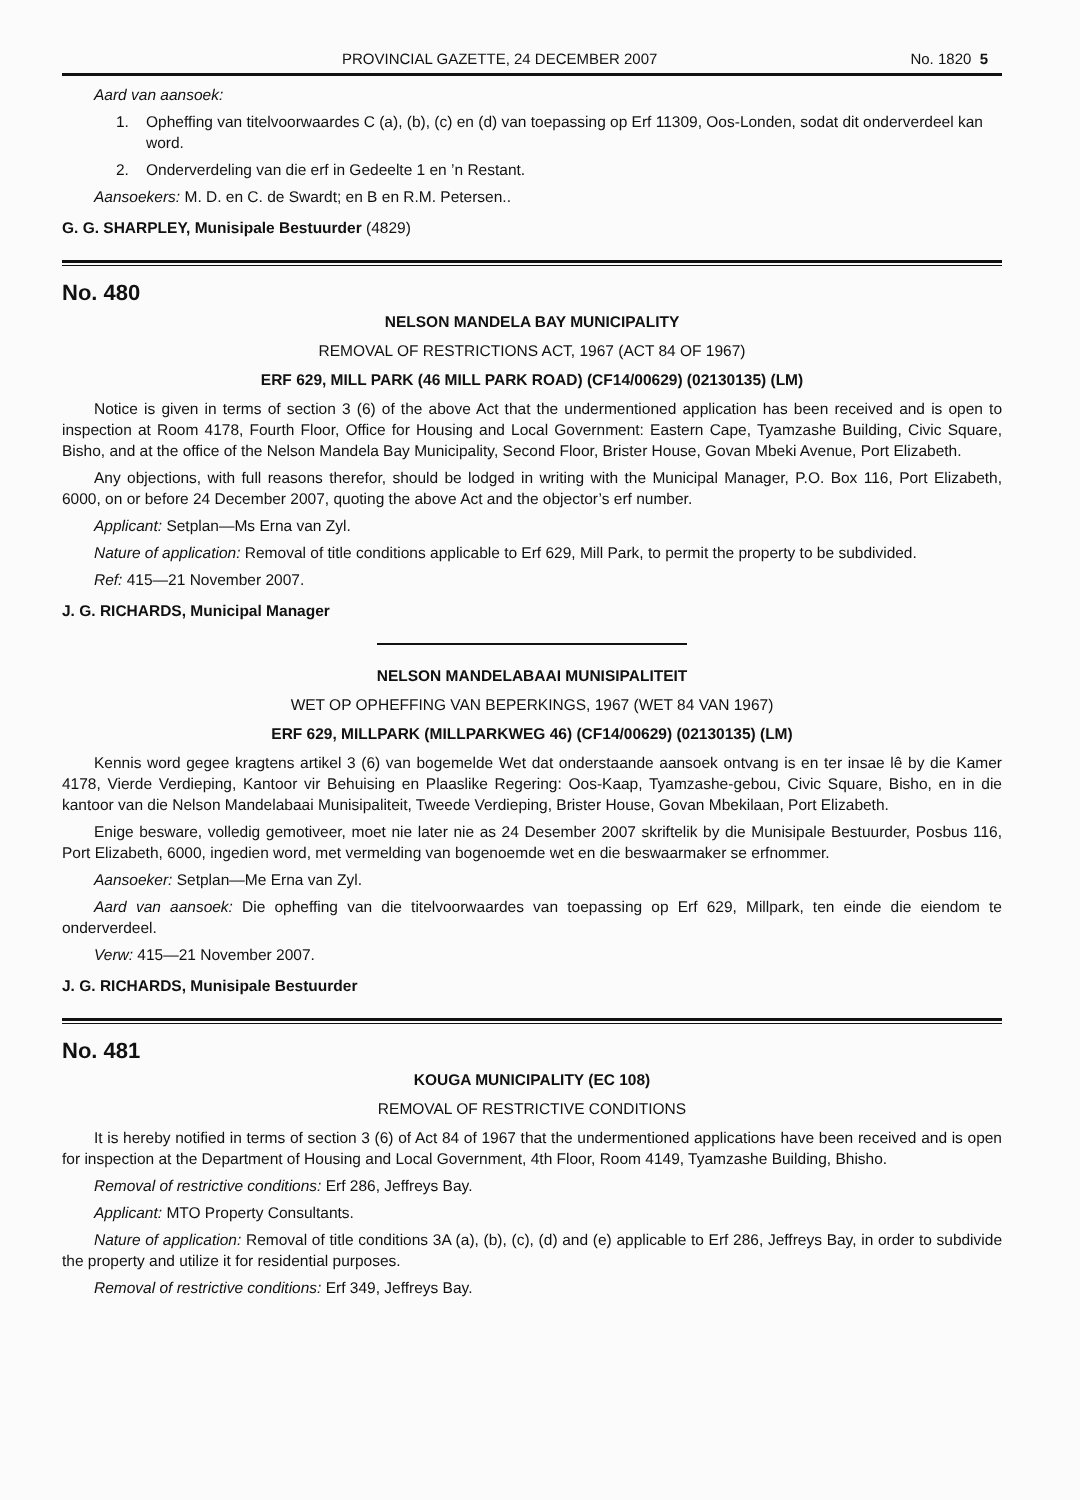PROVINCIAL GAZETTE, 24 DECEMBER 2007 No. 1820 5
Aard van aansoek:
1. Opheffing van titelvoorwaardes C (a), (b), (c) en (d) van toepassing op Erf 11309, Oos-Londen, sodat dit onderverdeel kan word.
2. Onderverdeling van die erf in Gedeelte 1 en ’n Restant.
Aansoekers: M. D. en C. de Swardt; en B en R.M. Petersen..
G. G. SHARPLEY, Munisipale Bestuurder (4829)
No. 480
NELSON MANDELA BAY MUNICIPALITY
REMOVAL OF RESTRICTIONS ACT, 1967 (ACT 84 OF 1967)
ERF 629, MILL PARK (46 MILL PARK ROAD) (CF14/00629) (02130135) (LM)
Notice is given in terms of section 3 (6) of the above Act that the undermentioned application has been received and is open to inspection at Room 4178, Fourth Floor, Office for Housing and Local Government: Eastern Cape, Tyamzashe Building, Civic Square, Bisho, and at the office of the Nelson Mandela Bay Municipality, Second Floor, Brister House, Govan Mbeki Avenue, Port Elizabeth.
Any objections, with full reasons therefor, should be lodged in writing with the Municipal Manager, P.O. Box 116, Port Elizabeth, 6000, on or before 24 December 2007, quoting the above Act and the objector’s erf number.
Applicant: Setplan—Ms Erna van Zyl.
Nature of application: Removal of title conditions applicable to Erf 629, Mill Park, to permit the property to be subdivided.
Ref: 415—21 November 2007.
J. G. RICHARDS, Municipal Manager
NELSON MANDELABAAI MUNISIPALITEIT
WET OP OPHEFFING VAN BEPERKINGS, 1967 (WET 84 VAN 1967)
ERF 629, MILLPARK (MILLPARKWEG 46) (CF14/00629) (02130135) (LM)
Kennis word gegee kragtens artikel 3 (6) van bogemelde Wet dat onderstaande aansoek ontvang is en ter insae lê by die Kamer 4178, Vierde Verdieping, Kantoor vir Behuising en Plaaslike Regering: Oos-Kaap, Tyamzashe-gebou, Civic Square, Bisho, en in die kantoor van die Nelson Mandelabaai Munisipaliteit, Tweede Verdieping, Brister House, Govan Mbekilaan, Port Elizabeth.
Enige besware, volledig gemotiveer, moet nie later nie as 24 Desember 2007 skriftelik by die Munisipale Bestuurder, Posbus 116, Port Elizabeth, 6000, ingedien word, met vermelding van bogenoemde wet en die beswaarmaker se erfnommer.
Aansoeker: Setplan—Me Erna van Zyl.
Aard van aansoek: Die opheffing van die titelvoorwaardes van toepassing op Erf 629, Millpark, ten einde die eiendom te onderverdeel.
Verw: 415—21 November 2007.
J. G. RICHARDS, Munisipale Bestuurder
No. 481
KOUGA MUNICIPALITY (EC 108)
REMOVAL OF RESTRICTIVE CONDITIONS
It is hereby notified in terms of section 3 (6) of Act 84 of 1967 that the undermentioned applications have been received and is open for inspection at the Department of Housing and Local Government, 4th Floor, Room 4149, Tyamzashe Building, Bhisho.
Removal of restrictive conditions: Erf 286, Jeffreys Bay.
Applicant: MTO Property Consultants.
Nature of application: Removal of title conditions 3A (a), (b), (c), (d) and (e) applicable to Erf 286, Jeffreys Bay, in order to subdivide the property and utilize it for residential purposes.
Removal of restrictive conditions: Erf 349, Jeffreys Bay.